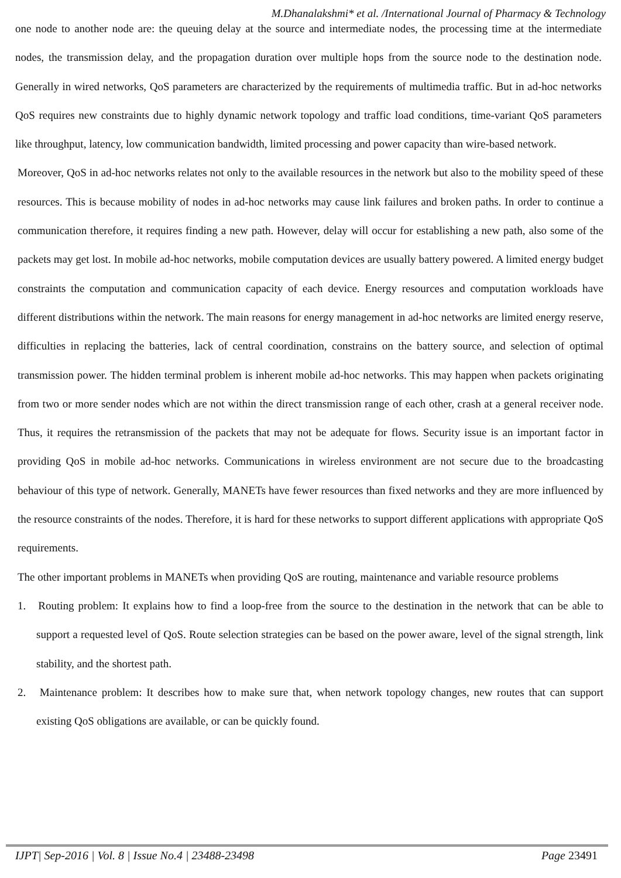M.Dhanalakshmi* et al. /International Journal of Pharmacy & Technology
one node to another node are: the queuing delay at the source and intermediate nodes, the processing time at the intermediate nodes, the transmission delay, and the propagation duration over multiple hops from the source node to the destination node. Generally in wired networks, QoS parameters are characterized by the requirements of multimedia traffic. But in ad-hoc networks QoS requires new constraints due to highly dynamic network topology and traffic load conditions, time-variant QoS parameters like throughput, latency, low communication bandwidth, limited processing and power capacity than wire-based network.
Moreover, QoS in ad-hoc networks relates not only to the available resources in the network but also to the mobility speed of these resources. This is because mobility of nodes in ad-hoc networks may cause link failures and broken paths. In order to continue a communication therefore, it requires finding a new path. However, delay will occur for establishing a new path, also some of the packets may get lost. In mobile ad-hoc networks, mobile computation devices are usually battery powered. A limited energy budget constraints the computation and communication capacity of each device. Energy resources and computation workloads have different distributions within the network. The main reasons for energy management in ad-hoc networks are limited energy reserve, difficulties in replacing the batteries, lack of central coordination, constrains on the battery source, and selection of optimal transmission power. The hidden terminal problem is inherent mobile ad-hoc networks. This may happen when packets originating from two or more sender nodes which are not within the direct transmission range of each other, crash at a general receiver node. Thus, it requires the retransmission of the packets that may not be adequate for flows. Security issue is an important factor in providing QoS in mobile ad-hoc networks. Communications in wireless environment are not secure due to the broadcasting behaviour of this type of network. Generally, MANETs have fewer resources than fixed networks and they are more influenced by the resource constraints of the nodes. Therefore, it is hard for these networks to support different applications with appropriate QoS requirements.
The other important problems in MANETs when providing QoS are routing, maintenance and variable resource problems
1. Routing problem: It explains how to find a loop-free from the source to the destination in the network that can be able to support a requested level of QoS. Route selection strategies can be based on the power aware, level of the signal strength, link stability, and the shortest path.
2. Maintenance problem: It describes how to make sure that, when network topology changes, new routes that can support existing QoS obligations are available, or can be quickly found.
IJPT| Sep-2016 | Vol. 8 | Issue No.4 | 23488-23498 Page 23491